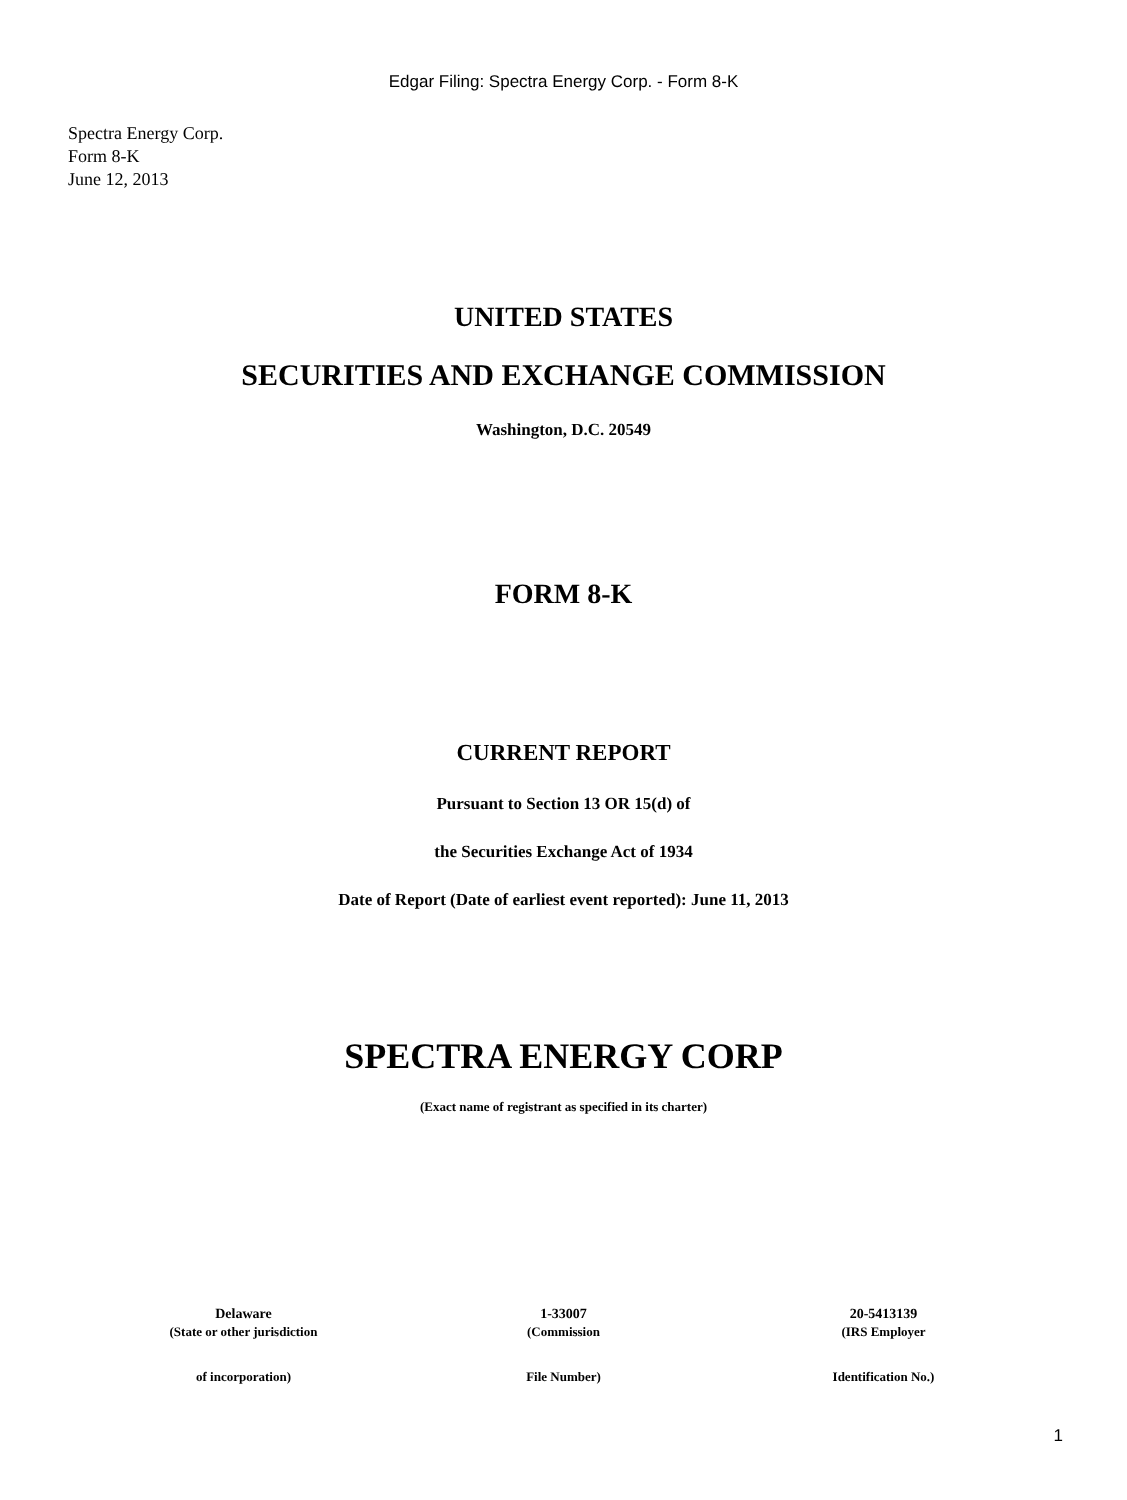Edgar Filing: Spectra Energy Corp. - Form 8-K
Spectra Energy Corp.
Form 8-K
June 12, 2013
UNITED STATES
SECURITIES AND EXCHANGE COMMISSION
Washington, D.C. 20549
FORM 8-K
CURRENT REPORT
Pursuant to Section 13 OR 15(d) of
the Securities Exchange Act of 1934
Date of Report (Date of earliest event reported): June 11, 2013
SPECTRA ENERGY CORP
(Exact name of registrant as specified in its charter)
| Delaware | 1-33007 | 20-5413139 |
| (State or other jurisdiction | (Commission | (IRS Employer |
| of incorporation) | File Number) | Identification No.) |
1